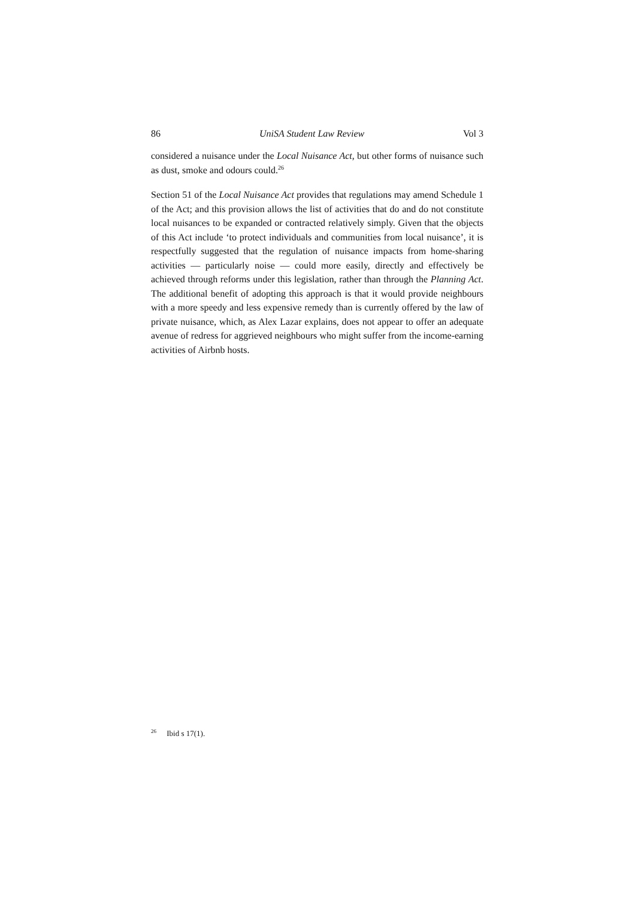86 UniSA Student Law Review Vol 3
considered a nuisance under the Local Nuisance Act, but other forms of nuisance such as dust, smoke and odours could.<sup>26</sup>
Section 51 of the Local Nuisance Act provides that regulations may amend Schedule 1 of the Act; and this provision allows the list of activities that do and do not constitute local nuisances to be expanded or contracted relatively simply. Given that the objects of this Act include ‘to protect individuals and communities from local nuisance’, it is respectfully suggested that the regulation of nuisance impacts from home-sharing activities — particularly noise — could more easily, directly and effectively be achieved through reforms under this legislation, rather than through the Planning Act. The additional benefit of adopting this approach is that it would provide neighbours with a more speedy and less expensive remedy than is currently offered by the law of private nuisance, which, as Alex Lazar explains, does not appear to offer an adequate avenue of redress for aggrieved neighbours who might suffer from the income-earning activities of Airbnb hosts.
<sup>26</sup> Ibid s 17(1).